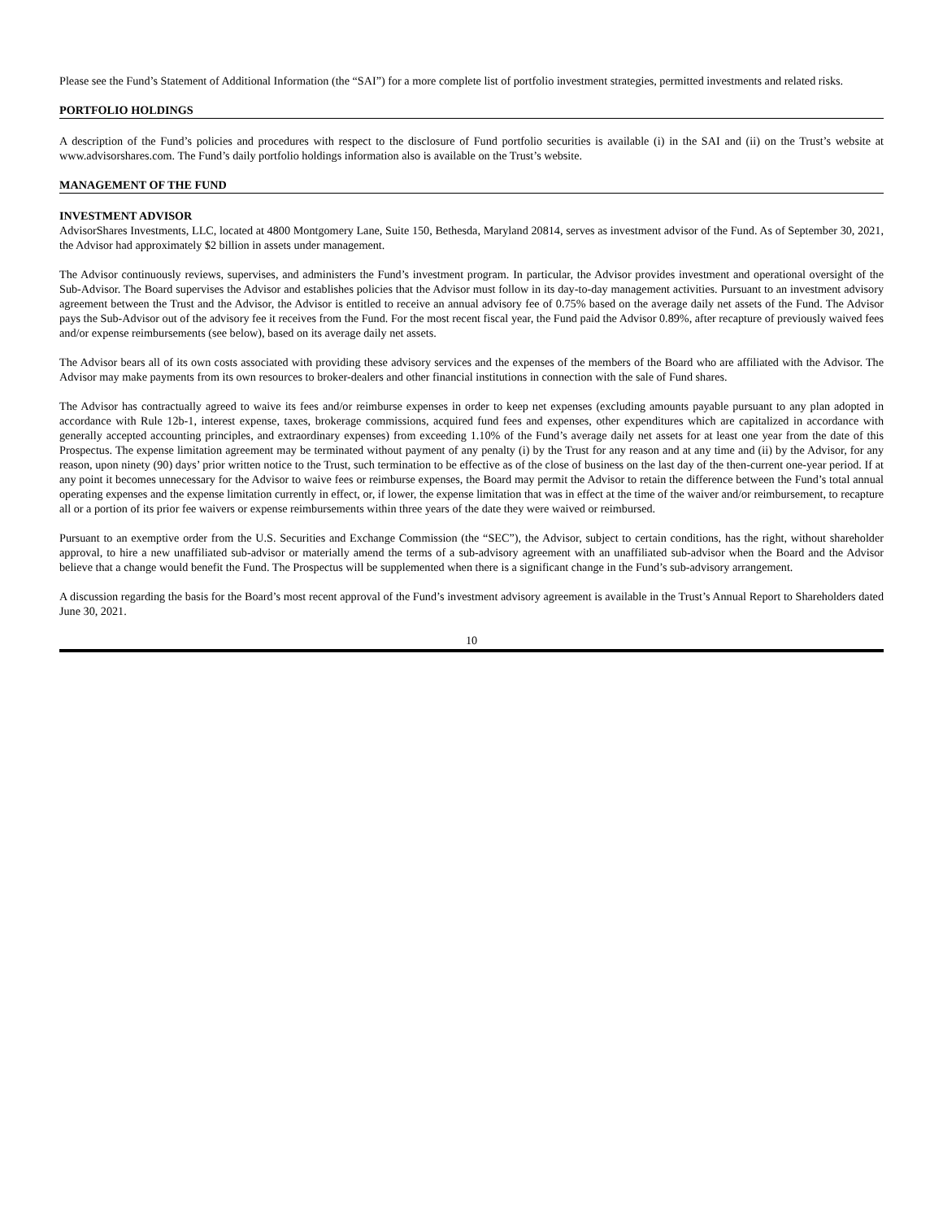Please see the Fund’s Statement of Additional Information (the “SAI”) for a more complete list of portfolio investment strategies, permitted investments and related risks.
PORTFOLIO HOLDINGS
A description of the Fund’s policies and procedures with respect to the disclosure of Fund portfolio securities is available (i) in the SAI and (ii) on the Trust’s website at www.advisorshares.com. The Fund’s daily portfolio holdings information also is available on the Trust’s website.
MANAGEMENT OF THE FUND
INVESTMENT ADVISOR
AdvisorShares Investments, LLC, located at 4800 Montgomery Lane, Suite 150, Bethesda, Maryland 20814, serves as investment advisor of the Fund. As of September 30, 2021, the Advisor had approximately $2 billion in assets under management.
The Advisor continuously reviews, supervises, and administers the Fund’s investment program. In particular, the Advisor provides investment and operational oversight of the Sub-Advisor. The Board supervises the Advisor and establishes policies that the Advisor must follow in its day-to-day management activities. Pursuant to an investment advisory agreement between the Trust and the Advisor, the Advisor is entitled to receive an annual advisory fee of 0.75% based on the average daily net assets of the Fund. The Advisor pays the Sub-Advisor out of the advisory fee it receives from the Fund. For the most recent fiscal year, the Fund paid the Advisor 0.89%, after recapture of previously waived fees and/or expense reimbursements (see below), based on its average daily net assets.
The Advisor bears all of its own costs associated with providing these advisory services and the expenses of the members of the Board who are affiliated with the Advisor. The Advisor may make payments from its own resources to broker-dealers and other financial institutions in connection with the sale of Fund shares.
The Advisor has contractually agreed to waive its fees and/or reimburse expenses in order to keep net expenses (excluding amounts payable pursuant to any plan adopted in accordance with Rule 12b-1, interest expense, taxes, brokerage commissions, acquired fund fees and expenses, other expenditures which are capitalized in accordance with generally accepted accounting principles, and extraordinary expenses) from exceeding 1.10% of the Fund’s average daily net assets for at least one year from the date of this Prospectus. The expense limitation agreement may be terminated without payment of any penalty (i) by the Trust for any reason and at any time and (ii) by the Advisor, for any reason, upon ninety (90) days’ prior written notice to the Trust, such termination to be effective as of the close of business on the last day of the then-current one-year period. If at any point it becomes unnecessary for the Advisor to waive fees or reimburse expenses, the Board may permit the Advisor to retain the difference between the Fund’s total annual operating expenses and the expense limitation currently in effect, or, if lower, the expense limitation that was in effect at the time of the waiver and/or reimbursement, to recapture all or a portion of its prior fee waivers or expense reimbursements within three years of the date they were waived or reimbursed.
Pursuant to an exemptive order from the U.S. Securities and Exchange Commission (the “SEC”), the Advisor, subject to certain conditions, has the right, without shareholder approval, to hire a new unaffiliated sub-advisor or materially amend the terms of a sub-advisory agreement with an unaffiliated sub-advisor when the Board and the Advisor believe that a change would benefit the Fund. The Prospectus will be supplemented when there is a significant change in the Fund’s sub-advisory arrangement.
A discussion regarding the basis for the Board’s most recent approval of the Fund’s investment advisory agreement is available in the Trust’s Annual Report to Shareholders dated June 30, 2021.
10